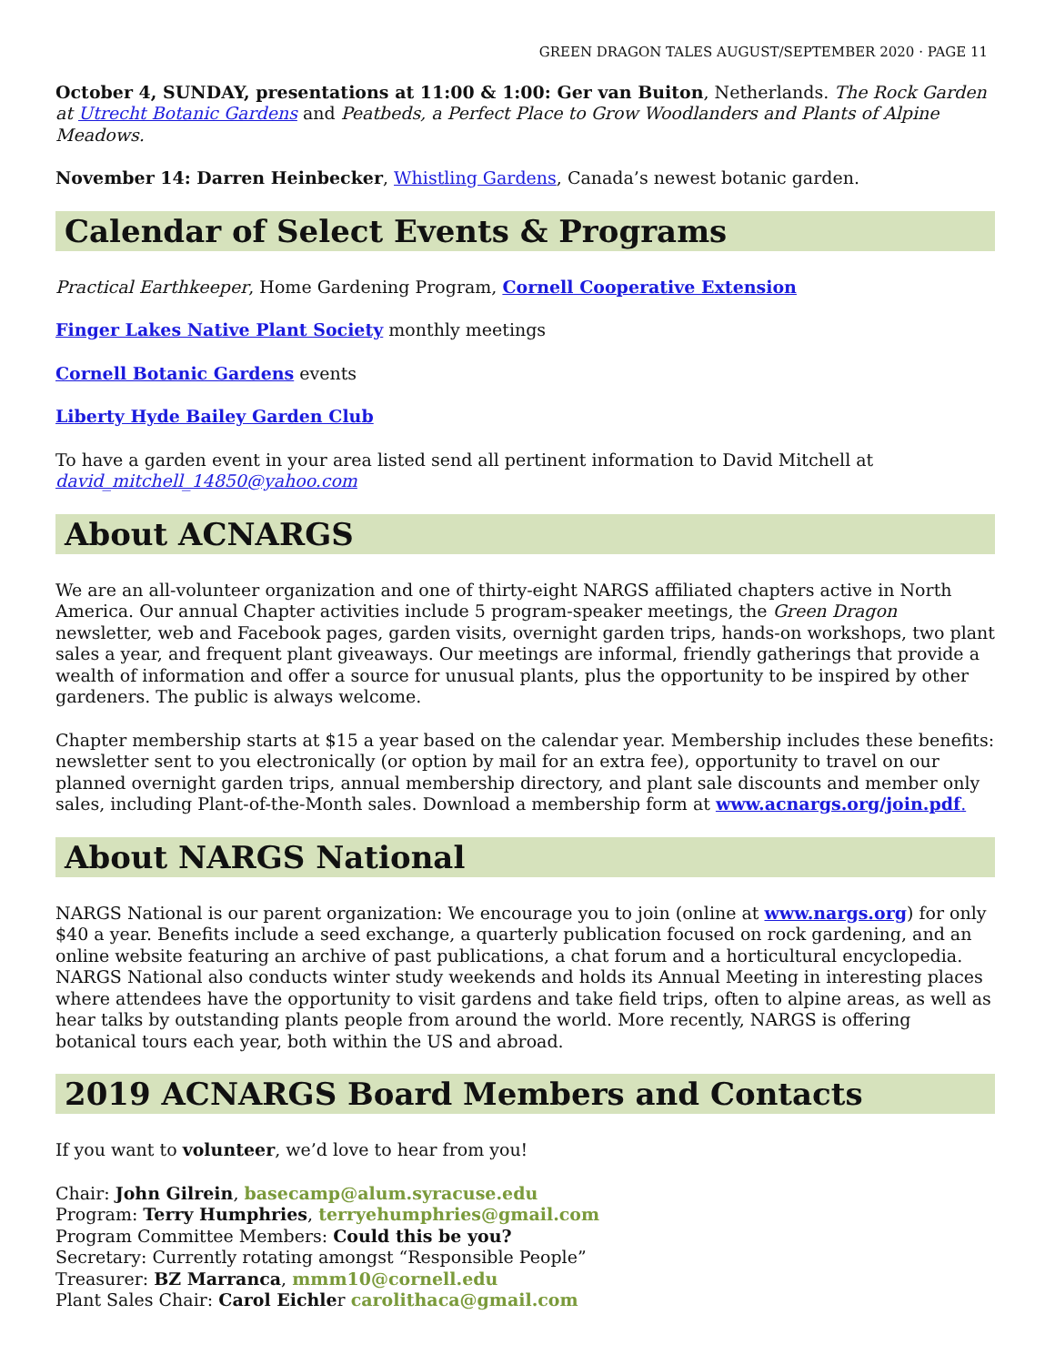GREEN DRAGON TALES AUGUST/SEPTEMBER 2020 · PAGE 11
October 4, SUNDAY, presentations at 11:00 & 1:00: Ger van Buiton, Netherlands. The Rock Garden at Utrecht Botanic Gardens and Peatbeds, a Perfect Place to Grow Woodlanders and Plants of Alpine Meadows.
November 14: Darren Heinbecker, Whistling Gardens, Canada’s newest botanic garden.
Calendar of Select Events & Programs
Practical Earthkeeper, Home Gardening Program, Cornell Cooperative Extension
Finger Lakes Native Plant Society monthly meetings
Cornell Botanic Gardens events
Liberty Hyde Bailey Garden Club
To have a garden event in your area listed send all pertinent information to David Mitchell at david_mitchell_14850@yahoo.com
About ACNARGS
We are an all-volunteer organization and one of thirty-eight NARGS affiliated chapters active in North America. Our annual Chapter activities include 5 program-speaker meetings, the Green Dragon newsletter, web and Facebook pages, garden visits, overnight garden trips, hands-on workshops, two plant sales a year, and frequent plant giveaways. Our meetings are informal, friendly gatherings that provide a wealth of information and offer a source for unusual plants, plus the opportunity to be inspired by other gardeners. The public is always welcome.
Chapter membership starts at $15 a year based on the calendar year. Membership includes these benefits: newsletter sent to you electronically (or option by mail for an extra fee), opportunity to travel on our planned overnight garden trips, annual membership directory, and plant sale discounts and member only sales, including Plant-of-the-Month sales. Download a membership form at www.acnargs.org/join.pdf.
About NARGS National
NARGS National is our parent organization: We encourage you to join (online at www.nargs.org) for only $40 a year. Benefits include a seed exchange, a quarterly publication focused on rock gardening, and an online website featuring an archive of past publications, a chat forum and a horticultural encyclopedia. NARGS National also conducts winter study weekends and holds its Annual Meeting in interesting places where attendees have the opportunity to visit gardens and take field trips, often to alpine areas, as well as hear talks by outstanding plants people from around the world. More recently, NARGS is offering botanical tours each year, both within the US and abroad.
2019 ACNARGS Board Members and Contacts
If you want to volunteer, we’d love to hear from you!
Chair: John Gilrein, basecamp@alum.syracuse.edu
Program: Terry Humphries, terryehumphries@gmail.com
Program Committee Members: Could this be you?
Secretary: Currently rotating amongst “Responsible People”
Treasurer: BZ Marranca, mmm10@cornell.edu
Plant Sales Chair: Carol Eichler carolithaca@gmail.com